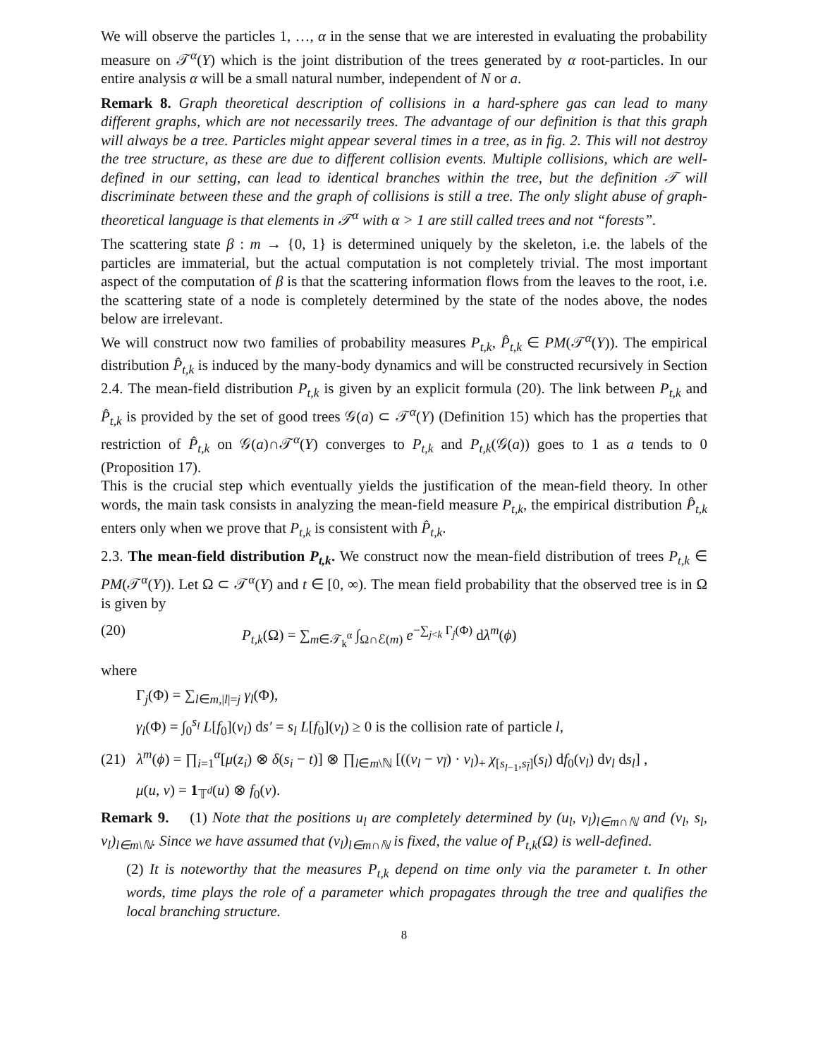We will observe the particles 1, …, α in the sense that we are interested in evaluating the probability measure on 𝒯<sup>α</sup>(Y) which is the joint distribution of the trees generated by α root-particles. In our entire analysis α will be a small natural number, independent of N or a.
Remark 8. Graph theoretical description of collisions in a hard-sphere gas can lead to many different graphs, which are not necessarily trees. The advantage of our definition is that this graph will always be a tree. Particles might appear several times in a tree, as in fig. 2. This will not destroy the tree structure, as these are due to different collision events. Multiple collisions, which are well-defined in our setting, can lead to identical branches within the tree, but the definition 𝒯 will discriminate between these and the graph of collisions is still a tree. The only slight abuse of graph-theoretical language is that elements in 𝒯<sup>α</sup> with α > 1 are still called trees and not “forests”.
The scattering state β : m → {0, 1} is determined uniquely by the skeleton, i.e. the labels of the particles are immaterial, but the actual computation is not completely trivial. The most important aspect of the computation of β is that the scattering information flows from the leaves to the root, i.e. the scattering state of a node is completely determined by the state of the nodes above, the nodes below are irrelevant.
We will construct now two families of probability measures P<sub>t,k</sub>, P̂<sub>t,k</sub> ∈ PM(𝒯<sup>α</sup>(Y)). The empirical distribution P̂<sub>t,k</sub> is induced by the many-body dynamics and will be constructed recursively in Section 2.4. The mean-field distribution P<sub>t,k</sub> is given by an explicit formula (20). The link between P<sub>t,k</sub> and P̂<sub>t,k</sub> is provided by the set of good trees 𝒢(a) ⊂ 𝒯<sup>α</sup>(Y) (Definition 15) which has the properties that restriction of P̂<sub>t,k</sub> on 𝒢(a)∩𝒯<sup>α</sup>(Y) converges to P<sub>t,k</sub> and P<sub>t,k</sub>(𝒢(a)) goes to 1 as a tends to 0 (Proposition 17).
This is the crucial step which eventually yields the justification of the mean-field theory. In other words, the main task consists in analyzing the mean-field measure P<sub>t,k</sub>, the empirical distribution P̂<sub>t,k</sub> enters only when we prove that P<sub>t,k</sub> is consistent with P̂<sub>t,k</sub>.
2.3. The mean-field distribution P<sub>t,k</sub>. We construct now the mean-field distribution of trees P<sub>t,k</sub> ∈ PM(𝒯<sup>α</sup>(Y)). Let Ω ⊂ 𝒯<sup>α</sup>(Y) and t ∈ [0, ∞). The mean field probability that the observed tree is in Ω is given by
(20) P<sub>t,k</sub>(Ω) = ∑<sub>m∈𝒯<sub>k</sub><sup>α</sup></sub> ∫<sub>Ω∩ℰ(m)</sub> e<sup>−∑<sub>j<k</sub> Γ<sub>j</sub>(Φ)</sup> dλ<sup>m</sup>(ϕ)
where
Γ<sub>j</sub>(Φ) = ∑<sub>l∈m,|l|=j</sub> γ<sub>l</sub>(Φ),
γ<sub>l</sub>(Φ) = ∫<sub>0</sub><sup>s<sub>l</sub></sup> L[f<sub>0</sub>](v<sub>l</sub>) ds′ = s<sub>l</sub> L[f<sub>0</sub>](v<sub>l</sub>) ≥ 0 is the collision rate of particle l,
(21) λ<sup>m</sup>(ϕ) = ∏<sub>i=1</sub><sup>α</sup>[μ(z<sub>i</sub>) ⊗ δ(s<sub>i</sub> − t)] ⊗ ∏<sub>l∈m\ℕ</sub> [((v<sub>l</sub> − v<sub>l̄</sub>) · ν<sub>l</sub>)<sub>+</sub> χ<sub>[s<sub>l−1</sub>,s<sub>l̄</sub>]</sub>(s<sub>l</sub>) df<sub>0</sub>(v<sub>l</sub>) dν<sub>l</sub> ds<sub>l</sub>] ,
μ(u, v) = 1<sub>𝕋<sup>d</sup></sub>(u) ⊗ f<sub>0</sub>(v).
Remark 9. (1) Note that the positions u<sub>l</sub> are completely determined by (u<sub>l</sub>, v<sub>l</sub>)<sub>l∈m∩ℕ</sub> and (v<sub>l</sub>, s<sub>l</sub>, ν<sub>l</sub>)<sub>l∈m\ℕ</sub>. Since we have assumed that (ν<sub>l</sub>)<sub>l∈m∩ℕ</sub> is fixed, the value of P<sub>t,k</sub>(Ω) is well-defined.
(2) It is noteworthy that the measures P<sub>t,k</sub> depend on time only via the parameter t. In other words, time plays the role of a parameter which propagates through the tree and qualifies the local branching structure.
8